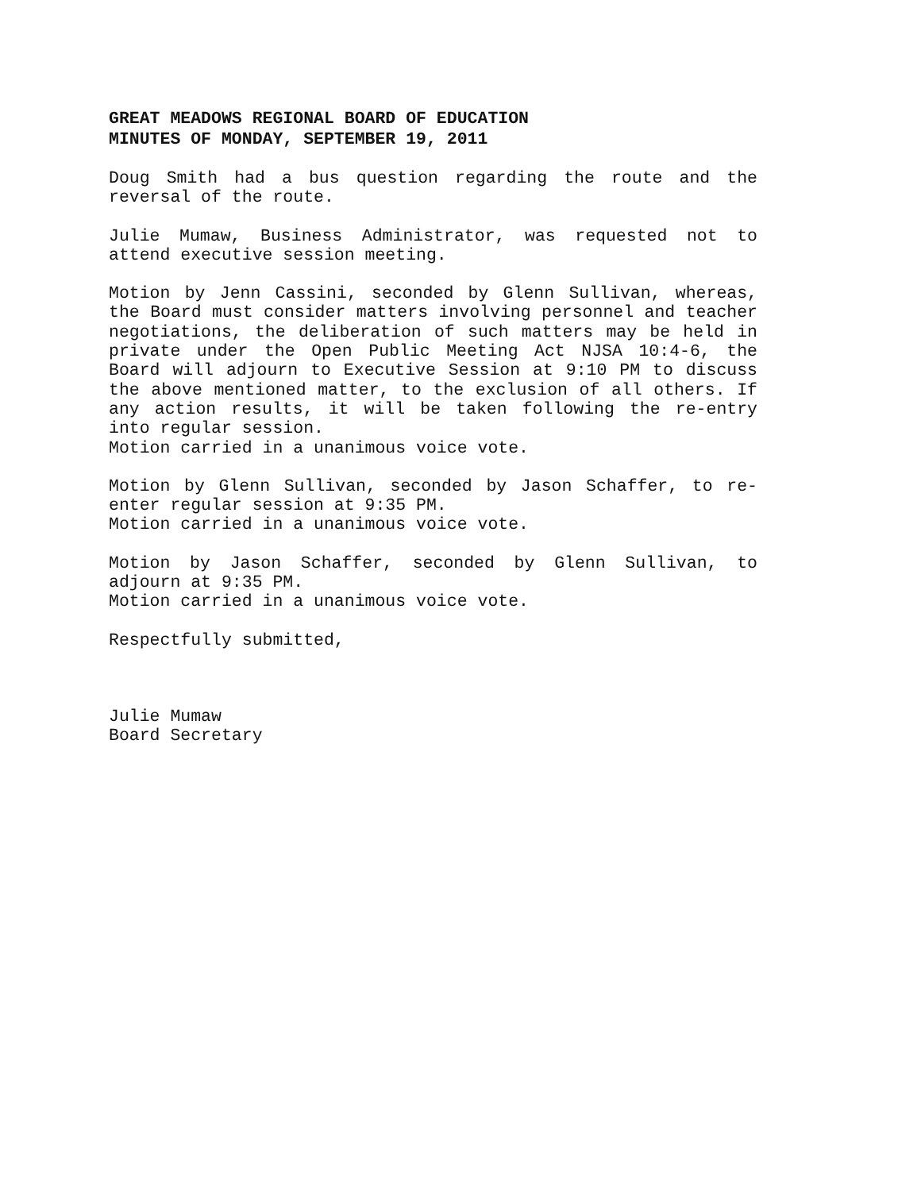GREAT MEADOWS REGIONAL BOARD OF EDUCATION
MINUTES OF MONDAY, SEPTEMBER 19, 2011
Doug Smith had a bus question regarding the route and the reversal of the route.
Julie Mumaw, Business Administrator, was requested not to attend executive session meeting.
Motion by Jenn Cassini, seconded by Glenn Sullivan, whereas, the Board must consider matters involving personnel and teacher negotiations, the deliberation of such matters may be held in private under the Open Public Meeting Act NJSA 10:4-6, the Board will adjourn to Executive Session at 9:10 PM to discuss the above mentioned matter, to the exclusion of all others. If any action results, it will be taken following the re-entry into regular session.
Motion carried in a unanimous voice vote.
Motion by Glenn Sullivan, seconded by Jason Schaffer, to re-enter regular session at 9:35 PM.
Motion carried in a unanimous voice vote.
Motion by Jason Schaffer, seconded by Glenn Sullivan, to adjourn at 9:35 PM.
Motion carried in a unanimous voice vote.
Respectfully submitted,
Julie Mumaw
Board Secretary